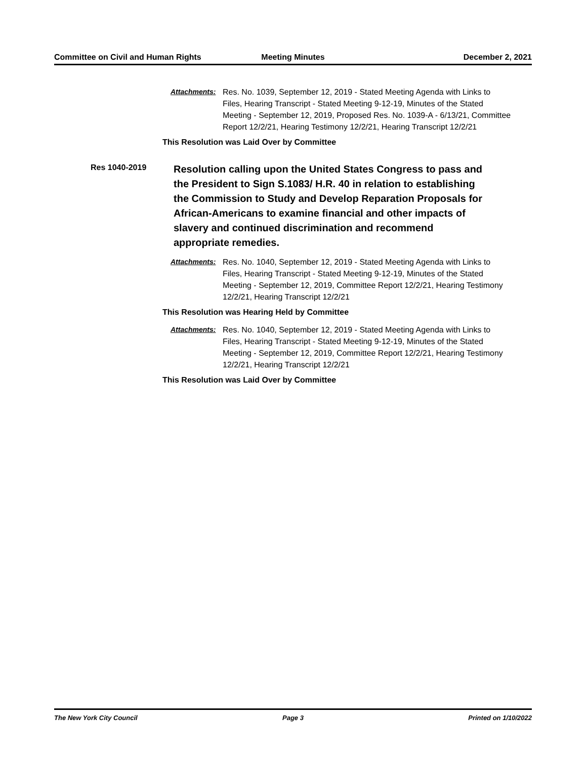Committee on Civil and Human Rights
Meeting Minutes December 2, 2021
Attachments: Res. No. 1039, September 12, 2019 - Stated Meeting Agenda with Links to Files, Hearing Transcript - Stated Meeting 9-12-19, Minutes of the Stated Meeting - September 12, 2019, Proposed Res. No. 1039-A - 6/13/21, Committee Report 12/2/21, Hearing Testimony 12/2/21, Hearing Transcript 12/2/21
This Resolution was Laid Over by Committee
Res 1040-2019
Resolution calling upon the United States Congress to pass and the President to Sign S.1083/ H.R. 40 in relation to establishing the Commission to Study and Develop Reparation Proposals for African-Americans to examine financial and other impacts of slavery and continued discrimination and recommend appropriate remedies.
Attachments: Res. No. 1040, September 12, 2019 - Stated Meeting Agenda with Links to Files, Hearing Transcript - Stated Meeting 9-12-19, Minutes of the Stated Meeting - September 12, 2019, Committee Report 12/2/21, Hearing Testimony 12/2/21, Hearing Transcript 12/2/21
This Resolution was Hearing Held by Committee
Attachments: Res. No. 1040, September 12, 2019 - Stated Meeting Agenda with Links to Files, Hearing Transcript - Stated Meeting 9-12-19, Minutes of the Stated Meeting - September 12, 2019, Committee Report 12/2/21, Hearing Testimony 12/2/21, Hearing Transcript 12/2/21
This Resolution was Laid Over by Committee
The New York City Council Page 3 Printed on 1/10/2022